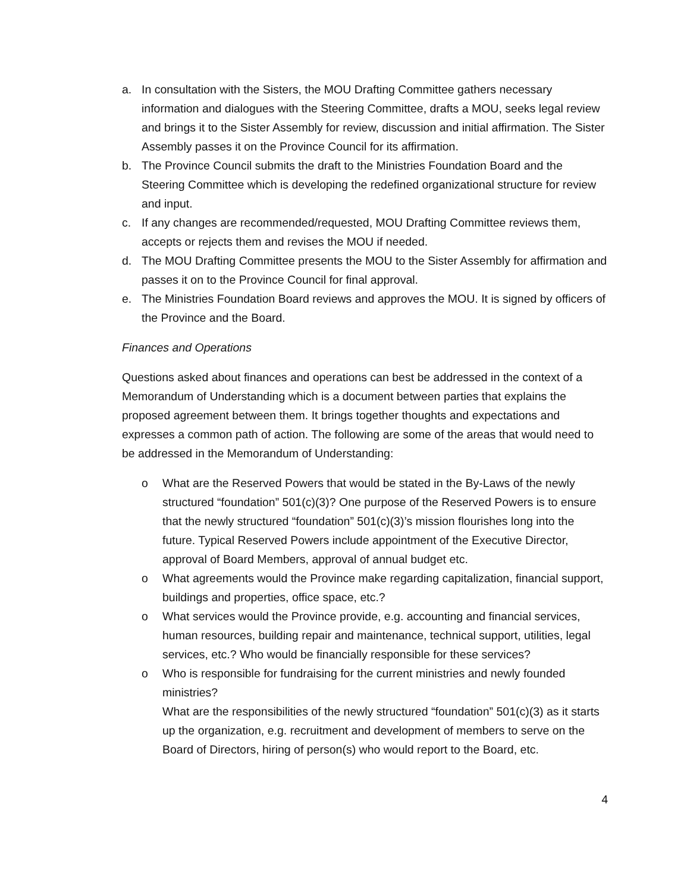a. In consultation with the Sisters, the MOU Drafting Committee gathers necessary information and dialogues with the Steering Committee, drafts a MOU, seeks legal review and brings it to the Sister Assembly for review, discussion and initial affirmation. The Sister Assembly passes it on the Province Council for its affirmation.
b. The Province Council submits the draft to the Ministries Foundation Board and the Steering Committee which is developing the redefined organizational structure for review and input.
c. If any changes are recommended/requested, MOU Drafting Committee reviews them, accepts or rejects them and revises the MOU if needed.
d. The MOU Drafting Committee presents the MOU to the Sister Assembly for affirmation and passes it on to the Province Council for final approval.
e. The Ministries Foundation Board reviews and approves the MOU. It is signed by officers of the Province and the Board.
Finances and Operations
Questions asked about finances and operations can best be addressed in the context of a Memorandum of Understanding which is a document between parties that explains the proposed agreement between them. It brings together thoughts and expectations and expresses a common path of action. The following are some of the areas that would need to be addressed in the Memorandum of Understanding:
o What are the Reserved Powers that would be stated in the By-Laws of the newly structured “foundation” 501(c)(3)? One purpose of the Reserved Powers is to ensure that the newly structured “foundation” 501(c)(3)’s mission flourishes long into the future. Typical Reserved Powers include appointment of the Executive Director, approval of Board Members, approval of annual budget etc.
o What agreements would the Province make regarding capitalization, financial support, buildings and properties, office space, etc.?
o What services would the Province provide, e.g. accounting and financial services, human resources, building repair and maintenance, technical support, utilities, legal services, etc.? Who would be financially responsible for these services?
o Who is responsible for fundraising for the current ministries and newly founded ministries?
What are the responsibilities of the newly structured “foundation” 501(c)(3) as it starts up the organization, e.g. recruitment and development of members to serve on the Board of Directors, hiring of person(s) who would report to the Board, etc.
4